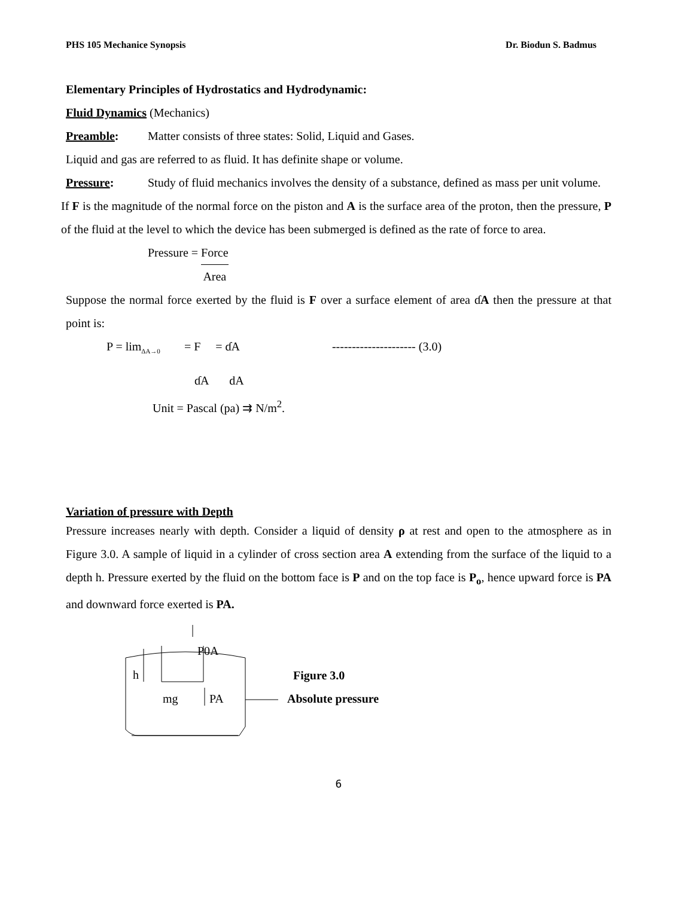PHS 105 Mechanice Synopsis Dr. Biodun S. Badmus
Elementary Principles of Hydrostatics and Hydrodynamic:
Fluid Dynamics (Mechanics)
Preamble: Matter consists of three states: Solid, Liquid and Gases.
Liquid and gas are referred to as fluid. It has definite shape or volume.
Pressure:
Study of fluid mechanics involves the density of a substance, defined as mass per unit volume.
If F is the magnitude of the normal force on the piston and A is the surface area of the proton, then the pressure, P of the fluid at the level to which the device has been submerged is defined as the rate of force to area.
Pressure = Force Area
Suppose the normal force exerted by the fluid is F over a surface element of area ɗA then the pressure at that point is:
P = lim<sub>ΔA→0</sub> = F = ɗA --------------------- (3.0)
ɗA dA
Unit = Pascal (pa) ⇉ N/m<sup>2</sup>.
Variation of pressure with Depth
Pressure increases nearly with depth. Consider a liquid of density ρ at rest and open to the atmosphere as in Figure 3.0. A sample of liquid in a cylinder of cross section area A extending from the surface of the liquid to a depth h. Pressure exerted by the fluid on the bottom face is P and on the top face is P<sub>o</sub>, hence upward force is PA and downward force exerted is PA.
P0A
h
mg
PA
Figure 3.0
Absolute pressure
6